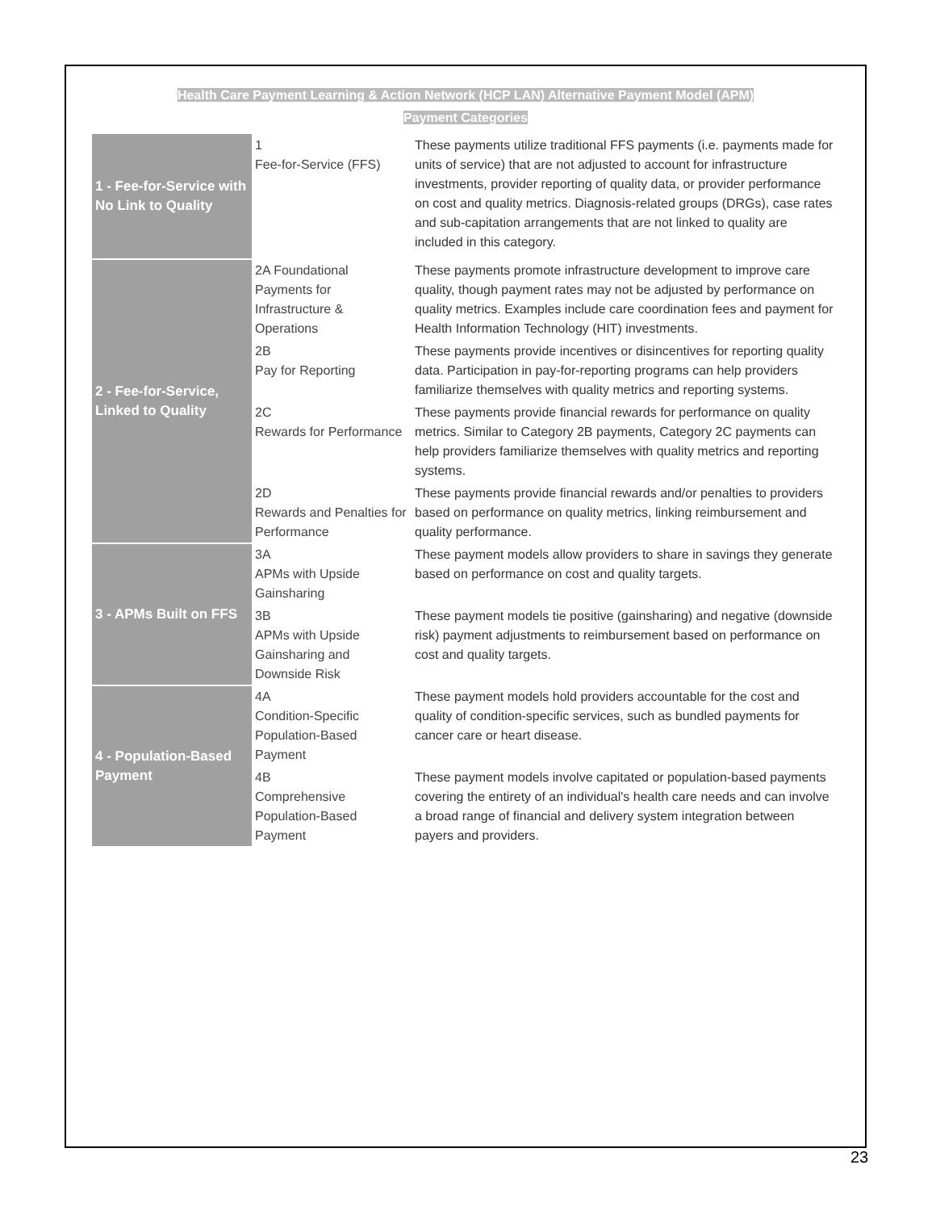Health Care Payment Learning & Action Network (HCP LAN) Alternative Payment Model (APM)
Payment Categories
| 1 - Fee-for-Service with No Link to Quality | 1 Fee-for-Service (FFS) | These payments utilize traditional FFS payments (i.e. payments made for units of service) that are not adjusted to account for infrastructure investments, provider reporting of quality data, or provider performance on cost and quality metrics. Diagnosis-related groups (DRGs), case rates and sub-capitation arrangements that are not linked to quality are included in this category. |
| 2 - Fee-for-Service, Linked to Quality | 2A Foundational Payments for Infrastructure & Operations | These payments promote infrastructure development to improve care quality, though payment rates may not be adjusted by performance on quality metrics. Examples include care coordination fees and payment for Health Information Technology (HIT) investments. |
| | 2B Pay for Reporting | These payments provide incentives or disincentives for reporting quality data. Participation in pay-for-reporting programs can help providers familiarize themselves with quality metrics and reporting systems. |
| | 2C Rewards for Performance | These payments provide financial rewards for performance on quality metrics. Similar to Category 2B payments, Category 2C payments can help providers familiarize themselves with quality metrics and reporting systems. |
| | 2D Rewards and Penalties for Performance | These payments provide financial rewards and/or penalties to providers based on performance on quality metrics, linking reimbursement and quality performance. |
| 3 - APMs Built on FFS | 3A APMs with Upside Gainsharing | These payment models allow providers to share in savings they generate based on performance on cost and quality targets. |
| | 3B APMs with Upside Gainsharing and Downside Risk | These payment models tie positive (gainsharing) and negative (downside risk) payment adjustments to reimbursement based on performance on cost and quality targets. |
| 4 - Population-Based Payment | 4A Condition-Specific Population-Based Payment | These payment models hold providers accountable for the cost and quality of condition-specific services, such as bundled payments for cancer care or heart disease. |
| | 4B Comprehensive Population-Based Payment | These payment models involve capitated or population-based payments covering the entirety of an individual's health care needs and can involve a broad range of financial and delivery system integration between payers and providers. |
23